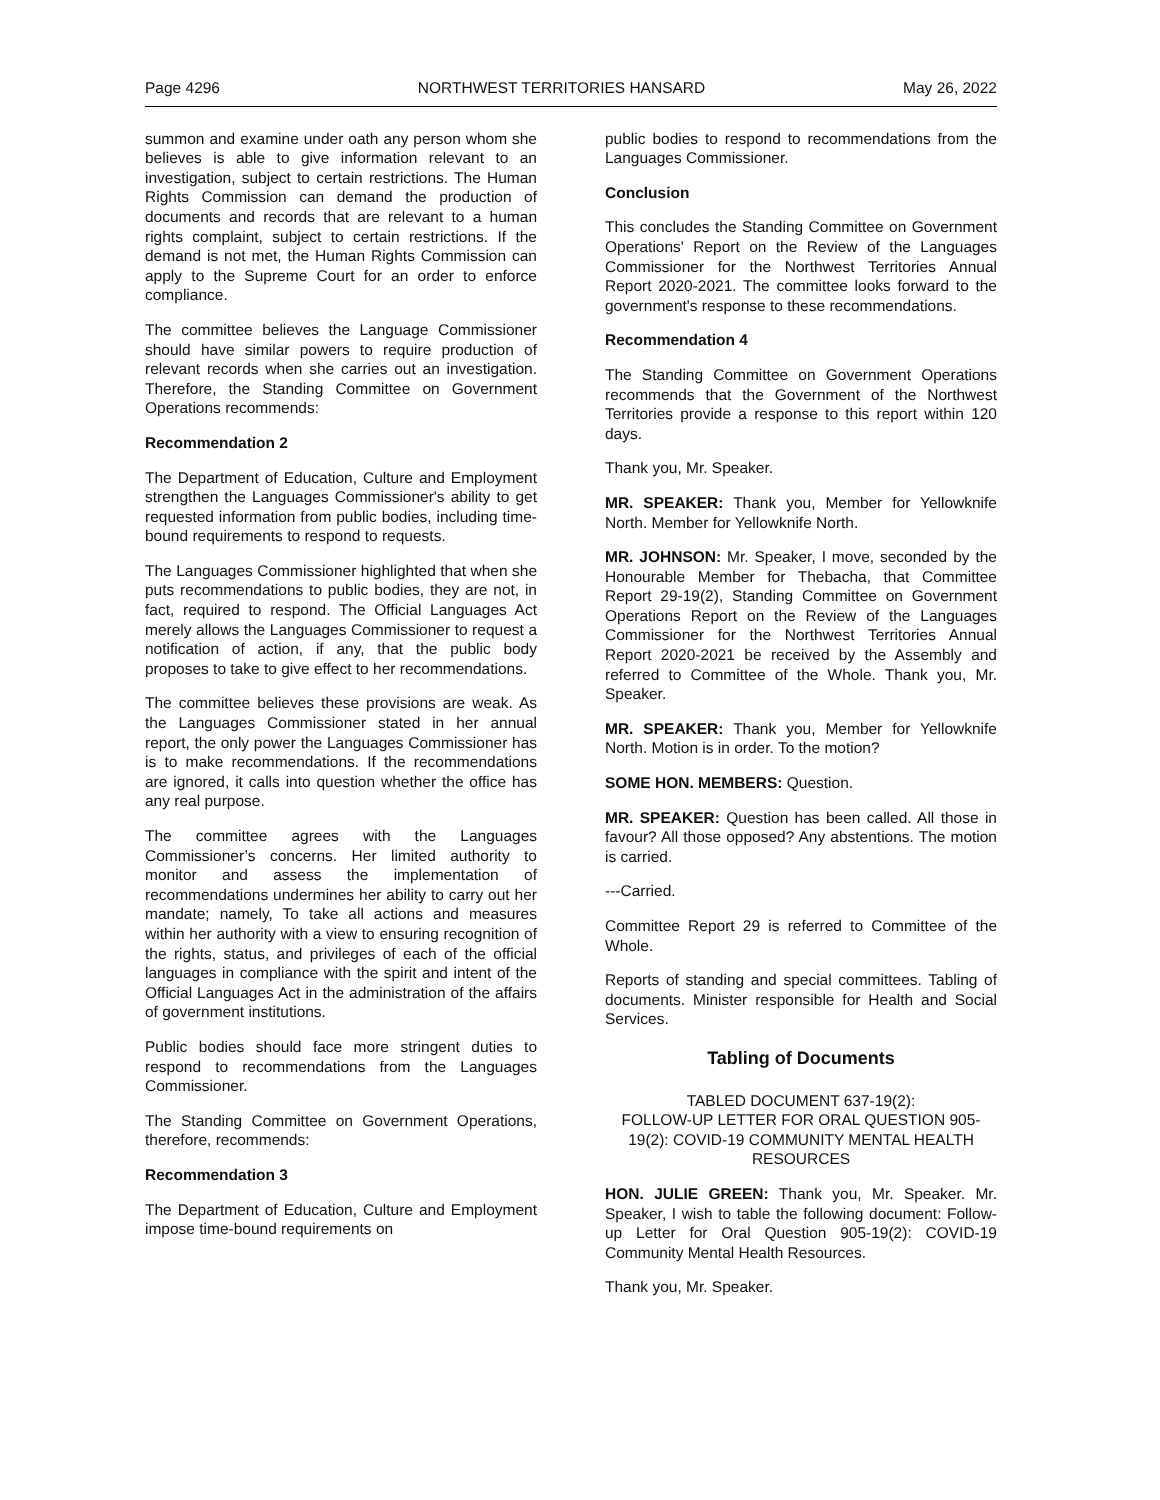Page 4296 NORTHWEST TERRITORIES HANSARD May 26, 2022
summon and examine under oath any person whom she believes is able to give information relevant to an investigation, subject to certain restrictions. The Human Rights Commission can demand the production of documents and records that are relevant to a human rights complaint, subject to certain restrictions. If the demand is not met, the Human Rights Commission can apply to the Supreme Court for an order to enforce compliance.
The committee believes the Language Commissioner should have similar powers to require production of relevant records when she carries out an investigation. Therefore, the Standing Committee on Government Operations recommends:
Recommendation 2
The Department of Education, Culture and Employment strengthen the Languages Commissioner's ability to get requested information from public bodies, including time-bound requirements to respond to requests.
The Languages Commissioner highlighted that when she puts recommendations to public bodies, they are not, in fact, required to respond. The Official Languages Act merely allows the Languages Commissioner to request a notification of action, if any, that the public body proposes to take to give effect to her recommendations.
The committee believes these provisions are weak. As the Languages Commissioner stated in her annual report, the only power the Languages Commissioner has is to make recommendations. If the recommendations are ignored, it calls into question whether the office has any real purpose.
The committee agrees with the Languages Commissioner’s concerns. Her limited authority to monitor and assess the implementation of recommendations undermines her ability to carry out her mandate; namely, To take all actions and measures within her authority with a view to ensuring recognition of the rights, status, and privileges of each of the official languages in compliance with the spirit and intent of the Official Languages Act in the administration of the affairs of government institutions.
Public bodies should face more stringent duties to respond to recommendations from the Languages Commissioner.
The Standing Committee on Government Operations, therefore, recommends:
Recommendation 3
The Department of Education, Culture and Employment impose time-bound requirements on
public bodies to respond to recommendations from the Languages Commissioner.
Conclusion
This concludes the Standing Committee on Government Operations' Report on the Review of the Languages Commissioner for the Northwest Territories Annual Report 2020-2021. The committee looks forward to the government's response to these recommendations.
Recommendation 4
The Standing Committee on Government Operations recommends that the Government of the Northwest Territories provide a response to this report within 120 days.
Thank you, Mr. Speaker.
MR. SPEAKER: Thank you, Member for Yellowknife North. Member for Yellowknife North.
MR. JOHNSON: Mr. Speaker, I move, seconded by the Honourable Member for Thebacha, that Committee Report 29-19(2), Standing Committee on Government Operations Report on the Review of the Languages Commissioner for the Northwest Territories Annual Report 2020-2021 be received by the Assembly and referred to Committee of the Whole. Thank you, Mr. Speaker.
MR. SPEAKER: Thank you, Member for Yellowknife North. Motion is in order. To the motion?
SOME HON. MEMBERS: Question.
MR. SPEAKER: Question has been called. All those in favour? All those opposed? Any abstentions. The motion is carried.
---Carried.
Committee Report 29 is referred to Committee of the Whole.
Reports of standing and special committees. Tabling of documents. Minister responsible for Health and Social Services.
Tabling of Documents
TABLED DOCUMENT 637-19(2):
FOLLOW-UP LETTER FOR ORAL QUESTION 905-19(2): COVID-19 COMMUNITY MENTAL HEALTH RESOURCES
HON. JULIE GREEN: Thank you, Mr. Speaker. Mr. Speaker, I wish to table the following document: Follow-up Letter for Oral Question 905-19(2): COVID-19 Community Mental Health Resources.
Thank you, Mr. Speaker.